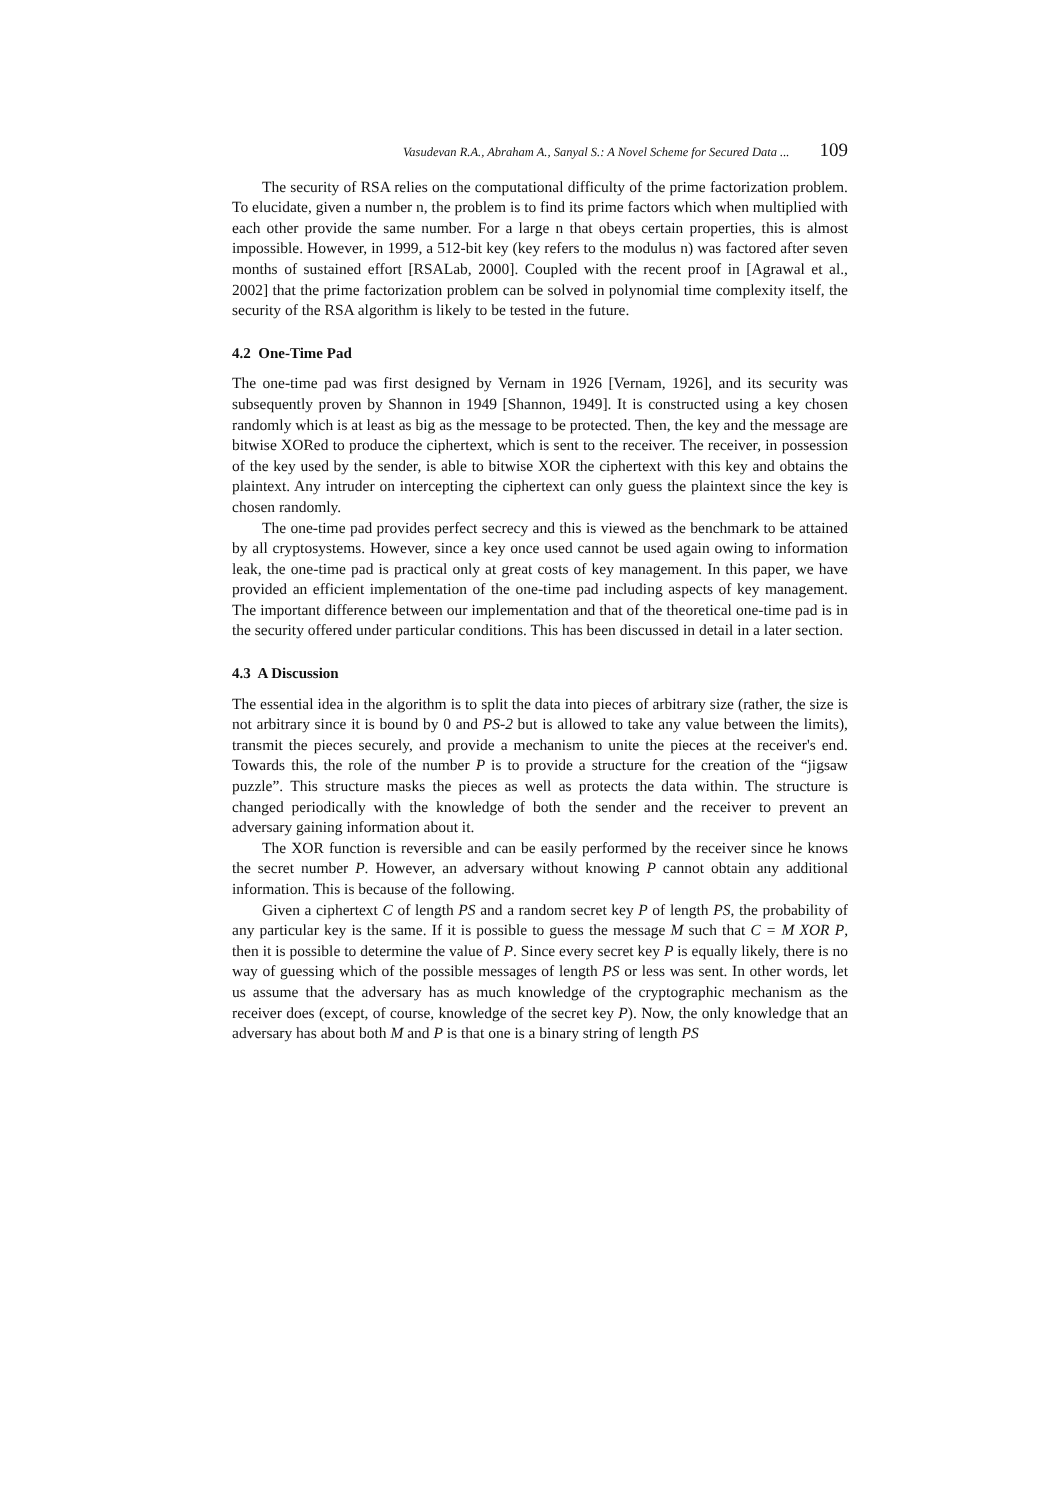Vasudevan R.A., Abraham A., Sanyal S.: A Novel Scheme for Secured Data ... 109
The security of RSA relies on the computational difficulty of the prime factorization problem. To elucidate, given a number n, the problem is to find its prime factors which when multiplied with each other provide the same number. For a large n that obeys certain properties, this is almost impossible. However, in 1999, a 512-bit key (key refers to the modulus n) was factored after seven months of sustained effort [RSALab, 2000]. Coupled with the recent proof in [Agrawal et al., 2002] that the prime factorization problem can be solved in polynomial time complexity itself, the security of the RSA algorithm is likely to be tested in the future.
4.2 One-Time Pad
The one-time pad was first designed by Vernam in 1926 [Vernam, 1926], and its security was subsequently proven by Shannon in 1949 [Shannon, 1949]. It is constructed using a key chosen randomly which is at least as big as the message to be protected. Then, the key and the message are bitwise XORed to produce the ciphertext, which is sent to the receiver. The receiver, in possession of the key used by the sender, is able to bitwise XOR the ciphertext with this key and obtains the plaintext. Any intruder on intercepting the ciphertext can only guess the plaintext since the key is chosen randomly.
The one-time pad provides perfect secrecy and this is viewed as the benchmark to be attained by all cryptosystems. However, since a key once used cannot be used again owing to information leak, the one-time pad is practical only at great costs of key management. In this paper, we have provided an efficient implementation of the one-time pad including aspects of key management. The important difference between our implementation and that of the theoretical one-time pad is in the security offered under particular conditions. This has been discussed in detail in a later section.
4.3 A Discussion
The essential idea in the algorithm is to split the data into pieces of arbitrary size (rather, the size is not arbitrary since it is bound by 0 and PS-2 but is allowed to take any value between the limits), transmit the pieces securely, and provide a mechanism to unite the pieces at the receiver's end. Towards this, the role of the number P is to provide a structure for the creation of the “jigsaw puzzle”. This structure masks the pieces as well as protects the data within. The structure is changed periodically with the knowledge of both the sender and the receiver to prevent an adversary gaining information about it.
The XOR function is reversible and can be easily performed by the receiver since he knows the secret number P. However, an adversary without knowing P cannot obtain any additional information. This is because of the following.
Given a ciphertext C of length PS and a random secret key P of length PS, the probability of any particular key is the same. If it is possible to guess the message M such that C = M XOR P, then it is possible to determine the value of P. Since every secret key P is equally likely, there is no way of guessing which of the possible messages of length PS or less was sent. In other words, let us assume that the adversary has as much knowledge of the cryptographic mechanism as the receiver does (except, of course, knowledge of the secret key P). Now, the only knowledge that an adversary has about both M and P is that one is a binary string of length PS